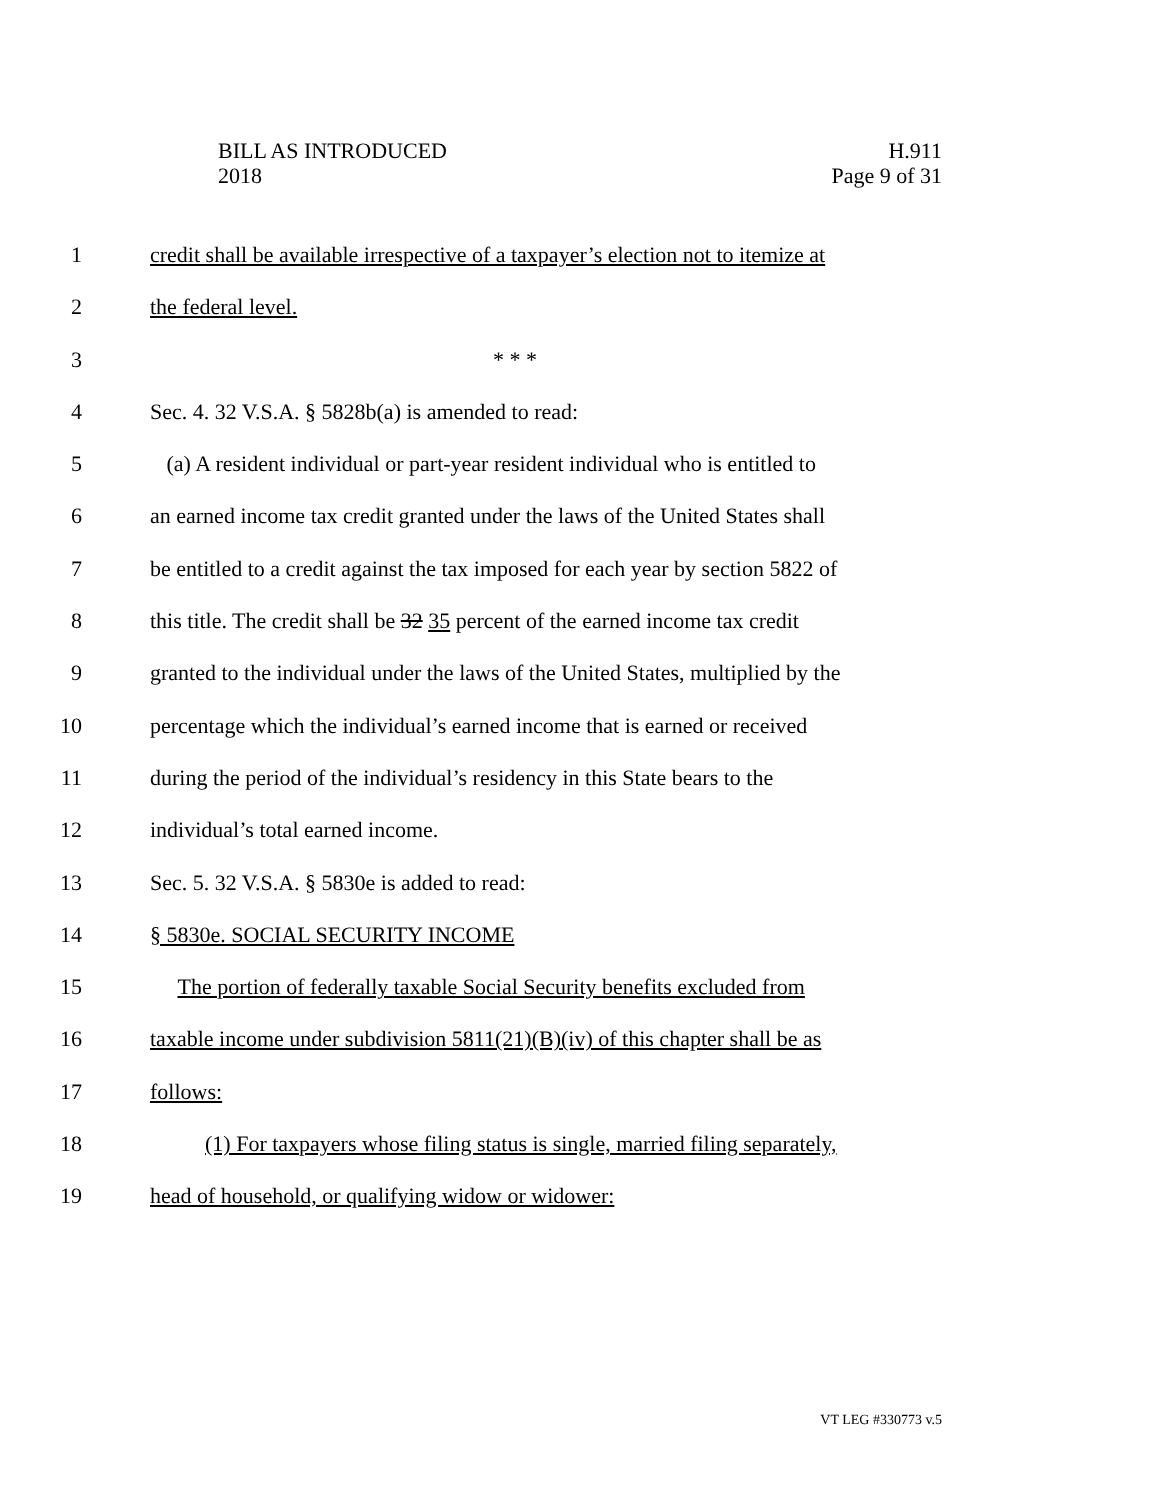BILL AS INTRODUCED
2018
H.911
Page 9 of 31
1 credit shall be available irrespective of a taxpayer’s election not to itemize at
2 the federal level.
3 * * *
4 Sec. 4. 32 V.S.A. § 5828b(a) is amended to read:
5 (a) A resident individual or part-year resident individual who is entitled to
6 an earned income tax credit granted under the laws of the United States shall
7 be entitled to a credit against the tax imposed for each year by section 5822 of
8 this title. The credit shall be 32 35 percent of the earned income tax credit
9 granted to the individual under the laws of the United States, multiplied by the
10 percentage which the individual’s earned income that is earned or received
11 during the period of the individual’s residency in this State bears to the
12 individual’s total earned income.
13 Sec. 5. 32 V.S.A. § 5830e is added to read:
14 § 5830e. SOCIAL SECURITY INCOME
15 The portion of federally taxable Social Security benefits excluded from
16 taxable income under subdivision 5811(21)(B)(iv) of this chapter shall be as
17 follows:
18 (1) For taxpayers whose filing status is single, married filing separately,
19 head of household, or qualifying widow or widower:
VT LEG #330773 v.5